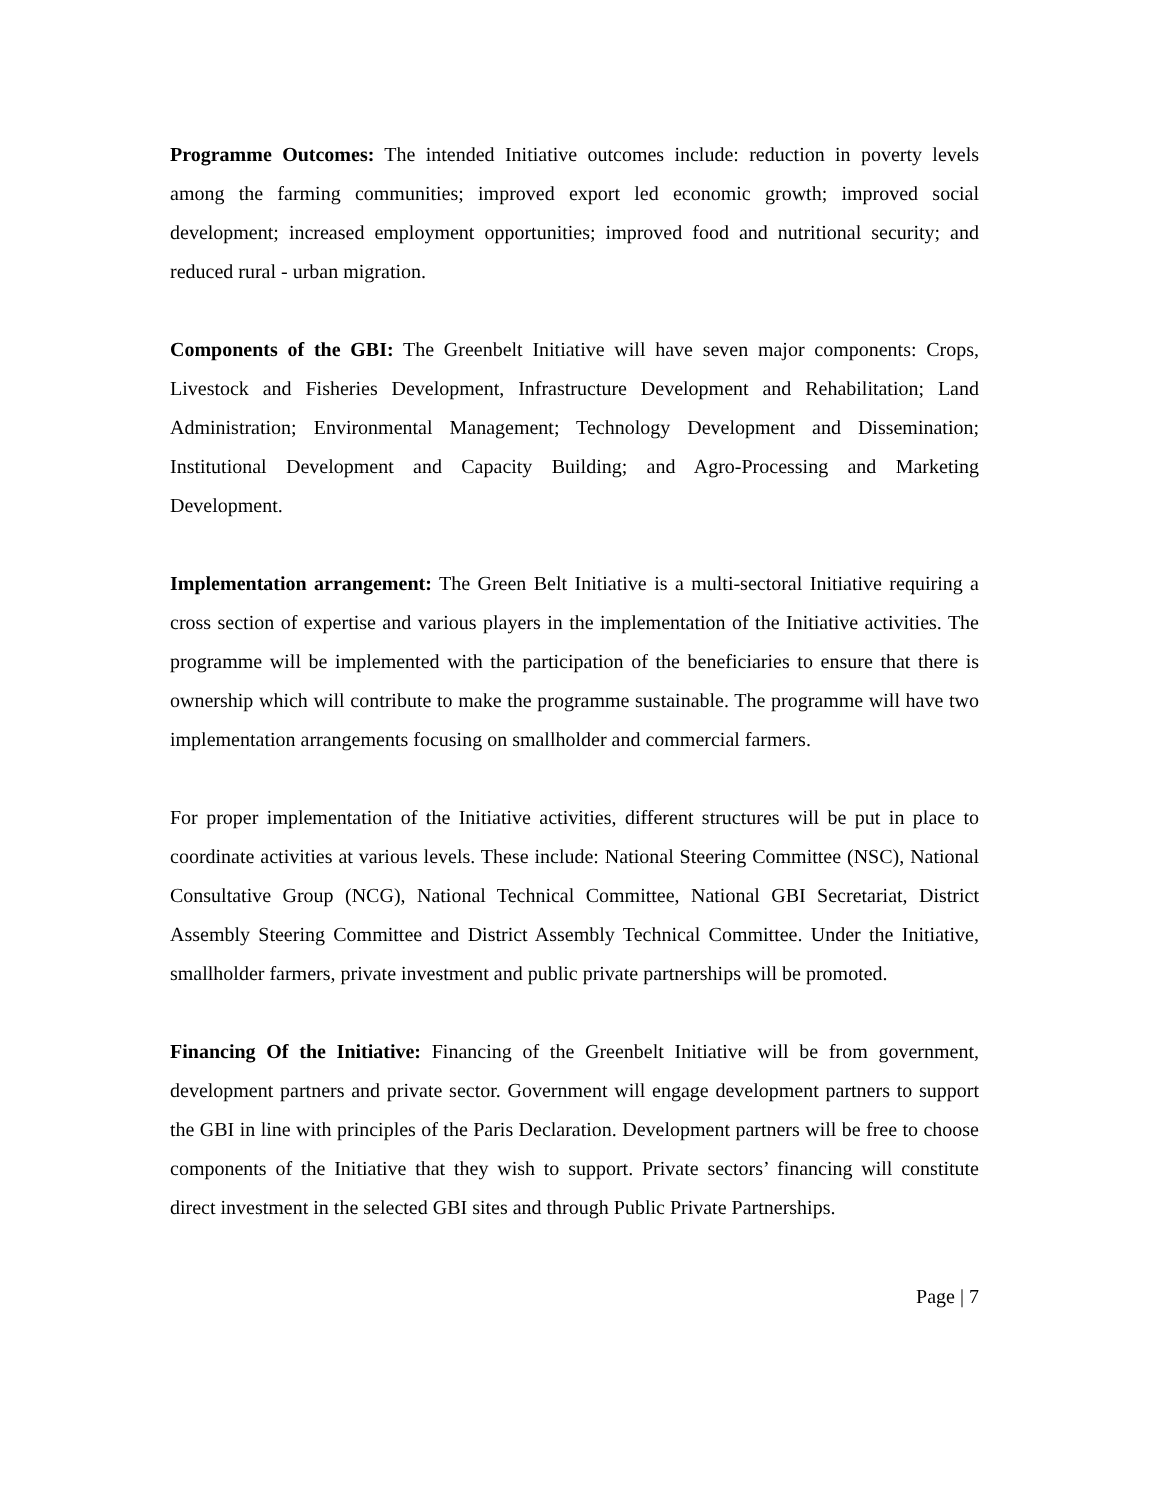Programme Outcomes: The intended Initiative outcomes include: reduction in poverty levels among the farming communities; improved export led economic growth; improved social development; increased employment opportunities; improved food and nutritional security; and reduced rural - urban migration.
Components of the GBI: The Greenbelt Initiative will have seven major components: Crops, Livestock and Fisheries Development, Infrastructure Development and Rehabilitation; Land Administration; Environmental Management; Technology Development and Dissemination; Institutional Development and Capacity Building; and Agro-Processing and Marketing Development.
Implementation arrangement: The Green Belt Initiative is a multi-sectoral Initiative requiring a cross section of expertise and various players in the implementation of the Initiative activities. The programme will be implemented with the participation of the beneficiaries to ensure that there is ownership which will contribute to make the programme sustainable. The programme will have two implementation arrangements focusing on smallholder and commercial farmers.
For proper implementation of the Initiative activities, different structures will be put in place to coordinate activities at various levels. These include: National Steering Committee (NSC), National Consultative Group (NCG), National Technical Committee, National GBI Secretariat, District Assembly Steering Committee and District Assembly Technical Committee. Under the Initiative, smallholder farmers, private investment and public private partnerships will be promoted.
Financing Of the Initiative: Financing of the Greenbelt Initiative will be from government, development partners and private sector. Government will engage development partners to support the GBI in line with principles of the Paris Declaration. Development partners will be free to choose components of the Initiative that they wish to support. Private sectors’ financing will constitute direct investment in the selected GBI sites and through Public Private Partnerships.
Page | 7